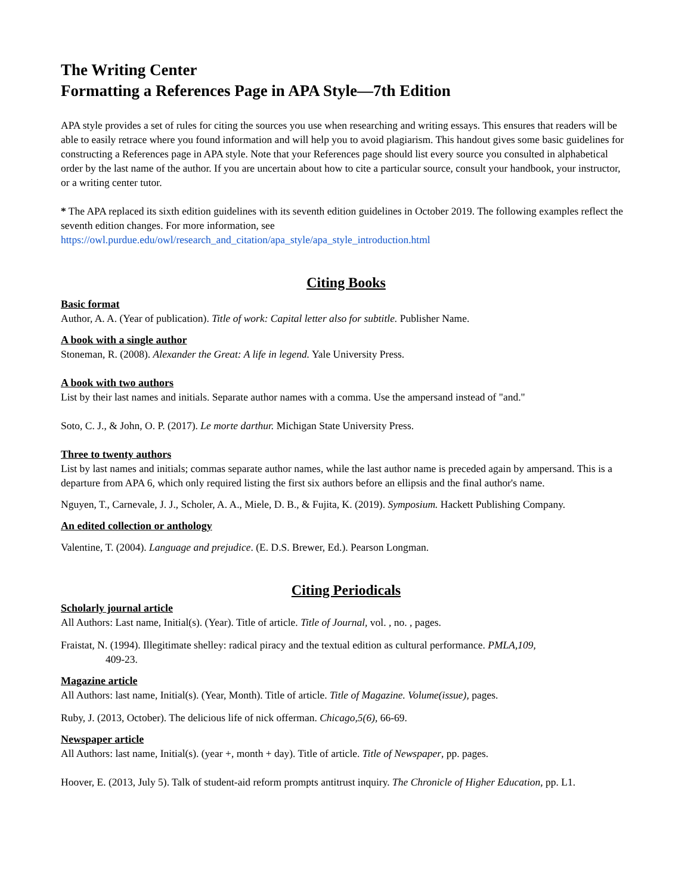The Writing Center
Formatting a References Page in APA Style—7th Edition
APA style provides a set of rules for citing the sources you use when researching and writing essays. This ensures that readers will be able to easily retrace where you found information and will help you to avoid plagiarism. This handout gives some basic guidelines for constructing a References page in APA style. Note that your References page should list every source you consulted in alphabetical order by the last name of the author. If you are uncertain about how to cite a particular source, consult your handbook, your instructor, or a writing center tutor.
* The APA replaced its sixth edition guidelines with its seventh edition guidelines in October 2019. The following examples reflect the seventh edition changes. For more information, see https://owl.purdue.edu/owl/research_and_citation/apa_style/apa_style_introduction.html
Citing Books
Basic format
Author, A. A. (Year of publication). Title of work: Capital letter also for subtitle. Publisher Name.
A book with a single author
Stoneman, R. (2008). Alexander the Great: A life in legend. Yale University Press.
A book with two authors
List by their last names and initials. Separate author names with a comma. Use the ampersand instead of "and."
Soto, C. J., & John, O. P. (2017). Le morte darthur. Michigan State University Press.
Three to twenty authors
List by last names and initials; commas separate author names, while the last author name is preceded again by ampersand. This is a departure from APA 6, which only required listing the first six authors before an ellipsis and the final author's name.
Nguyen, T., Carnevale, J. J., Scholer, A. A., Miele, D. B., & Fujita, K. (2019). Symposium. Hackett Publishing Company.
An edited collection or anthology
Valentine, T. (2004). Language and prejudice. (E. D.S. Brewer, Ed.). Pearson Longman.
Citing Periodicals
Scholarly journal article
All Authors: Last name, Initial(s). (Year). Title of article. Title of Journal, vol. , no. , pages.
Fraistat, N. (1994). Illegitimate shelley: radical piracy and the textual edition as cultural performance. PMLA,109, 409-23.
Magazine article
All Authors: last name, Initial(s). (Year, Month). Title of article. Title of Magazine. Volume(issue), pages.
Ruby, J. (2013, October). The delicious life of nick offerman. Chicago,5(6), 66-69.
Newspaper article
All Authors: last name, Initial(s). (year +, month + day). Title of article. Title of Newspaper, pp. pages.
Hoover, E. (2013, July 5). Talk of student-aid reform prompts antitrust inquiry. The Chronicle of Higher Education, pp. L1.